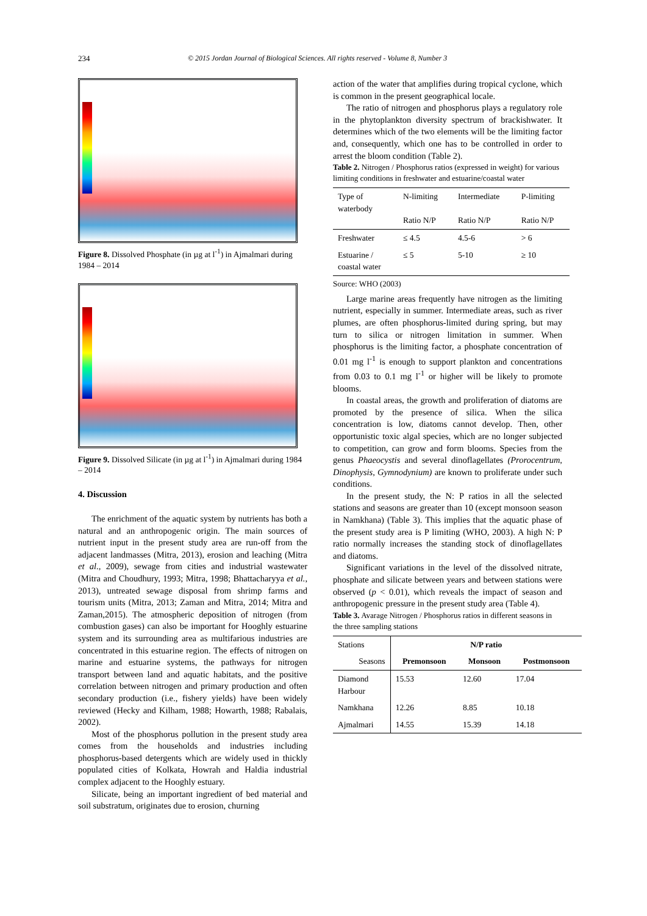234 © 2015 Jordan Journal of Biological Sciences. All rights reserved - Volume 8, Number 3
Figure 8. Dissolved Phosphate (in µg at l<sup>-1</sup>) in Ajmalmari during 1984 – 2014
Figure 9. Dissolved Silicate (in µg at l<sup>-1</sup>) in Ajmalmari during 1984 – 2014
4. Discussion
The enrichment of the aquatic system by nutrients has both a natural and an anthropogenic origin. The main sources of nutrient input in the present study area are run-off from the adjacent landmasses (Mitra, 2013), erosion and leaching (Mitra et al., 2009), sewage from cities and industrial wastewater (Mitra and Choudhury, 1993; Mitra, 1998; Bhattacharyya et al., 2013), untreated sewage disposal from shrimp farms and tourism units (Mitra, 2013; Zaman and Mitra, 2014; Mitra and Zaman,2015). The atmospheric deposition of nitrogen (from combustion gases) can also be important for Hooghly estuarine system and its surrounding area as multifarious industries are concentrated in this estuarine region. The effects of nitrogen on marine and estuarine systems, the pathways for nitrogen transport between land and aquatic habitats, and the positive correlation between nitrogen and primary production and often secondary production (i.e., fishery yields) have been widely reviewed (Hecky and Kilham, 1988; Howarth, 1988; Rabalais, 2002).
Most of the phosphorus pollution in the present study area comes from the households and industries including phosphorus-based detergents which are widely used in thickly populated cities of Kolkata, Howrah and Haldia industrial complex adjacent to the Hooghly estuary.
Silicate, being an important ingredient of bed material and soil substratum, originates due to erosion, churning
action of the water that amplifies during tropical cyclone, which is common in the present geographical locale.
The ratio of nitrogen and phosphorus plays a regulatory role in the phytoplankton diversity spectrum of brackishwater. It determines which of the two elements will be the limiting factor and, consequently, which one has to be controlled in order to arrest the bloom condition (Table 2).
Table 2. Nitrogen / Phosphorus ratios (expressed in weight) for various limiting conditions in freshwater and estuarine/coastal water
| Type of waterbody | N-limiting Ratio N/P | Intermediate Ratio N/P | P-limiting Ratio N/P |
| Freshwater | ≤ 4.5 | 4.5-6 | > 6 |
| Estuarine / coastal water | ≤ 5 | 5-10 | ≥ 10 |
Source: WHO (2003)
Large marine areas frequently have nitrogen as the limiting nutrient, especially in summer. Intermediate areas, such as river plumes, are often phosphorus-limited during spring, but may turn to silica or nitrogen limitation in summer. When phosphorus is the limiting factor, a phosphate concentration of 0.01 mg l<sup>-1</sup> is enough to support plankton and concentrations from 0.03 to 0.1 mg l<sup>-1</sup> or higher will be likely to promote blooms.
In coastal areas, the growth and proliferation of diatoms are promoted by the presence of silica. When the silica concentration is low, diatoms cannot develop. Then, other opportunistic toxic algal species, which are no longer subjected to competition, can grow and form blooms. Species from the genus Phaeocystis and several dinoflagellates (Prorocentrum, Dinophysis, Gymnodynium) are known to proliferate under such conditions.
In the present study, the N: P ratios in all the selected stations and seasons are greater than 10 (except monsoon season in Namkhana) (Table 3). This implies that the aquatic phase of the present study area is P limiting (WHO, 2003). A high N: P ratio normally increases the standing stock of dinoflagellates and diatoms.
Significant variations in the level of the dissolved nitrate, phosphate and silicate between years and between stations were observed (p < 0.01), which reveals the impact of season and anthropogenic pressure in the present study area (Table 4).
Table 3. Avarage Nitrogen / Phosphorus ratios in different seasons in the three sampling stations
| Stations | N/P ratio | | |
| Seasons | Premonsoon | Monsoon | Postmonsoon |
| Diamond Harbour | 15.53 | 12.60 | 17.04 |
| Namkhana | 12.26 | 8.85 | 10.18 |
| Ajmalmari | 14.55 | 15.39 | 14.18 |